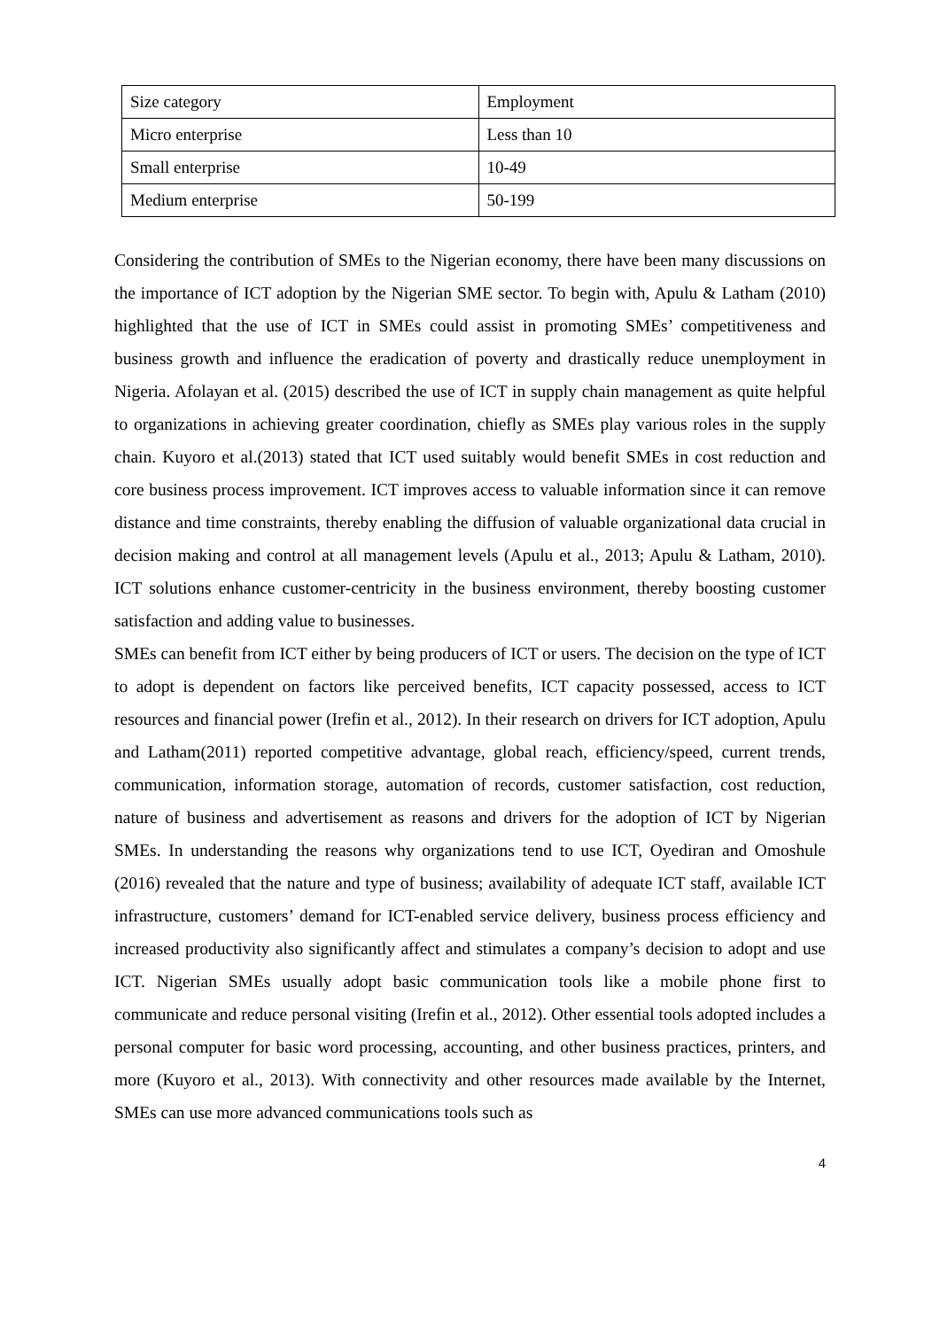| Size category | Employment |
| Micro enterprise | Less than 10 |
| Small enterprise | 10-49 |
| Medium enterprise | 50-199 |
Considering the contribution of SMEs to the Nigerian economy, there have been many discussions on the importance of ICT adoption by the Nigerian SME sector. To begin with, Apulu & Latham (2010) highlighted that the use of ICT in SMEs could assist in promoting SMEs’ competitiveness and business growth and influence the eradication of poverty and drastically reduce unemployment in Nigeria. Afolayan et al. (2015) described the use of ICT in supply chain management as quite helpful to organizations in achieving greater coordination, chiefly as SMEs play various roles in the supply chain. Kuyoro et al.(2013) stated that ICT used suitably would benefit SMEs in cost reduction and core business process improvement. ICT improves access to valuable information since it can remove distance and time constraints, thereby enabling the diffusion of valuable organizational data crucial in decision making and control at all management levels (Apulu et al., 2013; Apulu & Latham, 2010). ICT solutions enhance customer-centricity in the business environment, thereby boosting customer satisfaction and adding value to businesses.
SMEs can benefit from ICT either by being producers of ICT or users. The decision on the type of ICT to adopt is dependent on factors like perceived benefits, ICT capacity possessed, access to ICT resources and financial power (Irefin et al., 2012). In their research on drivers for ICT adoption, Apulu and Latham(2011) reported competitive advantage, global reach, efficiency/speed, current trends, communication, information storage, automation of records, customer satisfaction, cost reduction, nature of business and advertisement as reasons and drivers for the adoption of ICT by Nigerian SMEs. In understanding the reasons why organizations tend to use ICT, Oyediran and Omoshule (2016) revealed that the nature and type of business; availability of adequate ICT staff, available ICT infrastructure, customers’ demand for ICT-enabled service delivery, business process efficiency and increased productivity also significantly affect and stimulates a company’s decision to adopt and use ICT. Nigerian SMEs usually adopt basic communication tools like a mobile phone first to communicate and reduce personal visiting (Irefin et al., 2012). Other essential tools adopted includes a personal computer for basic word processing, accounting, and other business practices, printers, and more (Kuyoro et al., 2013). With connectivity and other resources made available by the Internet, SMEs can use more advanced communications tools such as
4